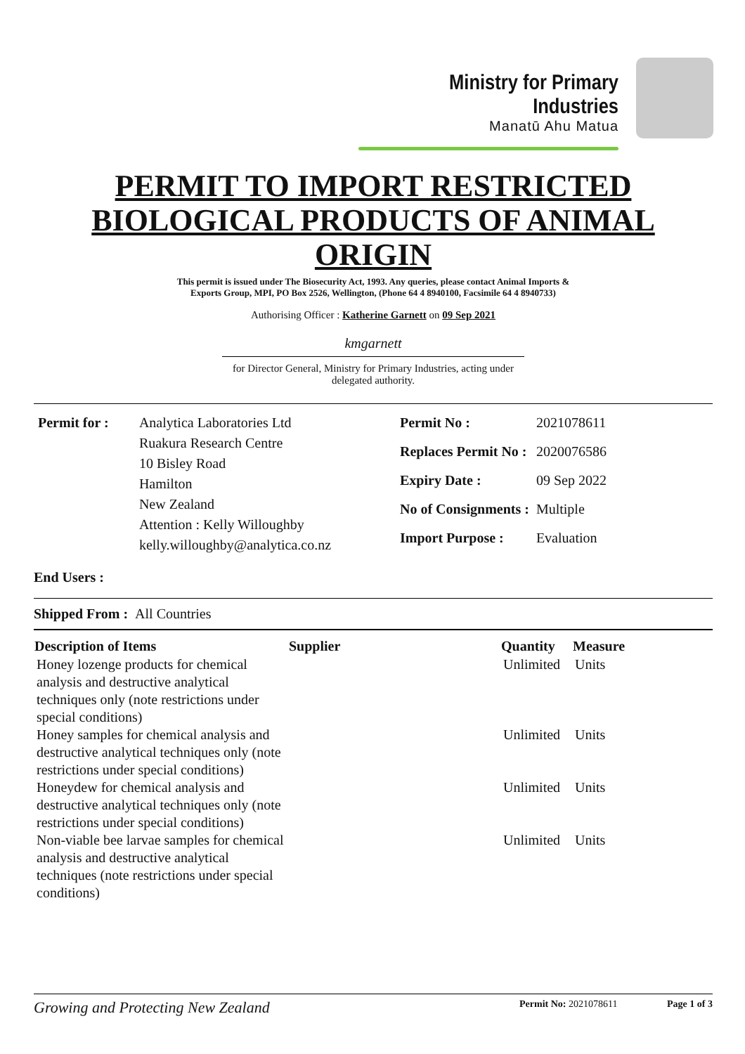Ministry for Primary Industries
Manatū Ahu Matua
PERMIT TO IMPORT RESTRICTED BIOLOGICAL PRODUCTS OF ANIMAL ORIGIN
This permit is issued under The Biosecurity Act, 1993. Any queries, please contact Animal Imports & Exports Group, MPI, PO Box 2526, Wellington, (Phone 64 4 8940100, Facsimile 64 4 8940733)
Authorising Officer : Katherine Garnett on 09 Sep 2021
kmgarnett
for Director General, Ministry for Primary Industries, acting under delegated authority.
| Permit for : | Analytica Laboratories Ltd Ruakura Research Centre 10 Bisley Road Hamilton New Zealand Attention : Kelly Willoughby kelly.willoughby@analytica.co.nz |
| Permit No : | 2021078611 |
| Replaces Permit No : | 2020076586 |
| Expiry Date : | 09 Sep 2022 |
| No of Consignments : | Multiple |
| Import Purpose : | Evaluation |
End Users :
Shipped From : All Countries
| Description of Items | Supplier | Quantity | Measure |
| --- | --- | --- | --- |
| Honey lozenge products for chemical analysis and destructive analytical techniques only (note restrictions under special conditions) | | Unlimited | Units |
| Honey samples for chemical analysis and destructive analytical techniques only (note restrictions under special conditions) | | Unlimited | Units |
| Honeydew for chemical analysis and destructive analytical techniques only (note restrictions under special conditions) | | Unlimited | Units |
| Non-viable bee larvae samples for chemical analysis and destructive analytical techniques (note restrictions under special conditions) | | Unlimited | Units |
Growing and Protecting New Zealand
Permit No: 2021078611 Page 1 of 3